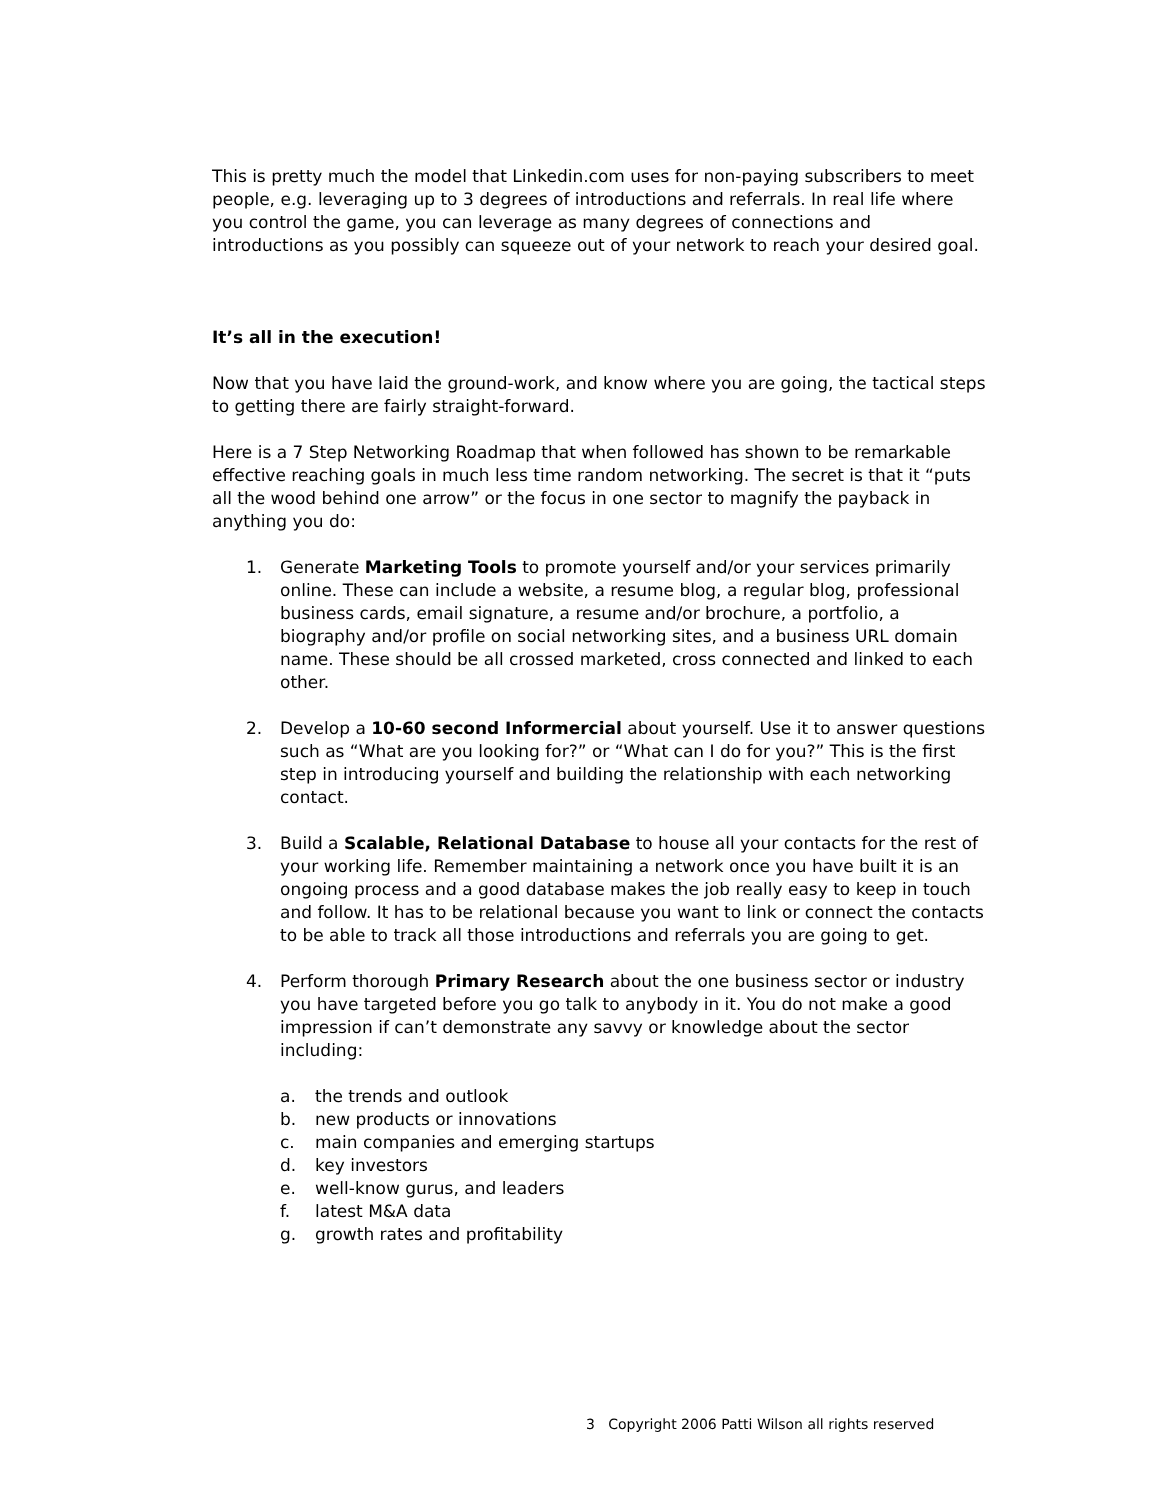This is pretty much the model that Linkedin.com uses for non-paying subscribers to meet people, e.g. leveraging up to 3 degrees of introductions and referrals. In real life where you control the game, you can leverage as many degrees of connections and introductions as you possibly can squeeze out of your network to reach your desired goal.
It’s all in the execution!
Now that you have laid the ground-work, and know where you are going, the tactical steps to getting there are fairly straight-forward.
Here is a 7 Step Networking Roadmap that when followed has shown to be remarkable effective reaching goals in much less time random networking. The secret is that it “puts all the wood behind one arrow” or the focus in one sector to magnify the payback in anything you do:
1. Generate Marketing Tools to promote yourself and/or your services primarily online. These can include a website, a resume blog, a regular blog, professional business cards, email signature, a resume and/or brochure, a portfolio, a biography and/or profile on social networking sites, and a business URL domain name. These should be all crossed marketed, cross connected and linked to each other.
2. Develop a 10-60 second Informercial about yourself. Use it to answer questions such as “What are you looking for?” or “What can I do for you?” This is the first step in introducing yourself and building the relationship with each networking contact.
3. Build a Scalable, Relational Database to house all your contacts for the rest of your working life. Remember maintaining a network once you have built it is an ongoing process and a good database makes the job really easy to keep in touch and follow. It has to be relational because you want to link or connect the contacts to be able to track all those introductions and referrals you are going to get.
4. Perform thorough Primary Research about the one business sector or industry you have targeted before you go talk to anybody in it. You do not make a good impression if can’t demonstrate any savvy or knowledge about the sector including:
a. the trends and outlook
b. new products or innovations
c. main companies and emerging startups
d. key investors
e. well-know gurus, and leaders
f. latest M&A data
g. growth rates and profitability
3 Copyright 2006 Patti Wilson all rights reserved